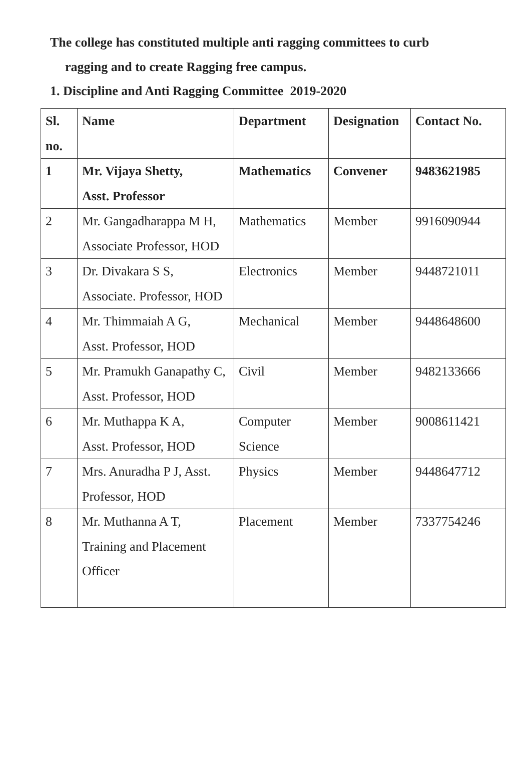The college has constituted multiple anti ragging committees to curb
ragging and to create Ragging free campus.
1. Discipline and Anti Ragging Committee 2019-2020
| Sl. no. | Name | Department | Designation | Contact No. |
| --- | --- | --- | --- | --- |
| 1 | Mr. Vijaya Shetty, Asst. Professor | Mathematics | Convener | 9483621985 |
| 2 | Mr. Gangadharappa M H, Associate Professor, HOD | Mathematics | Member | 9916090944 |
| 3 | Dr. Divakara S S, Associate. Professor, HOD | Electronics | Member | 9448721011 |
| 4 | Mr. Thimmaiah A G, Asst. Professor, HOD | Mechanical | Member | 9448648600 |
| 5 | Mr. Pramukh Ganapathy C, Asst. Professor, HOD | Civil | Member | 9482133666 |
| 6 | Mr. Muthappa K A, Asst. Professor, HOD | Computer Science | Member | 9008611421 |
| 7 | Mrs. Anuradha P J, Asst. Professor, HOD | Physics | Member | 9448647712 |
| 8 | Mr. Muthanna A T, Training and Placement Officer | Placement | Member | 7337754246 |